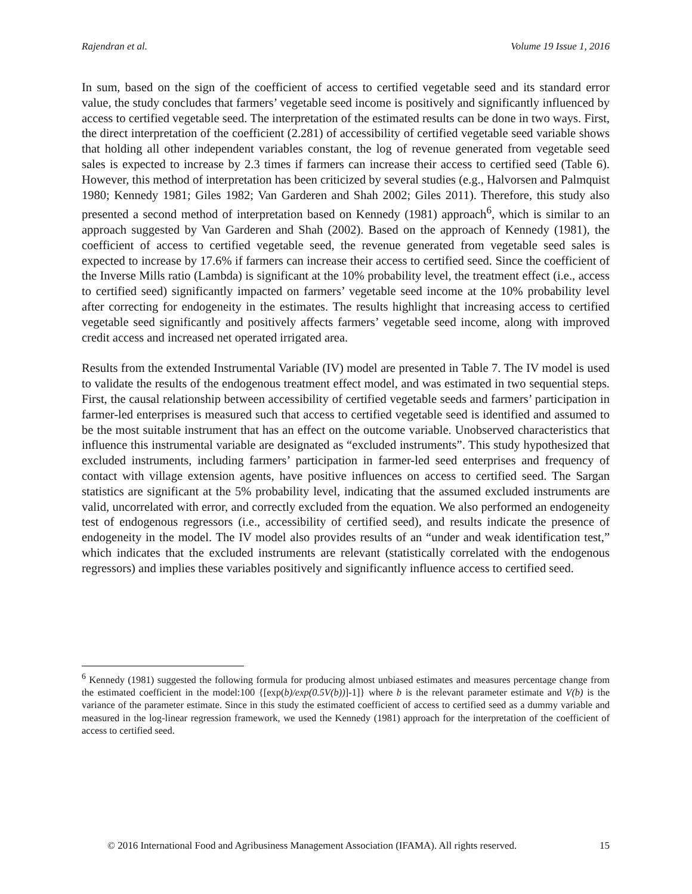Rajendran et al. Volume 19 Issue 1, 2016
In sum, based on the sign of the coefficient of access to certified vegetable seed and its standard error value, the study concludes that farmers’ vegetable seed income is positively and significantly influenced by access to certified vegetable seed. The interpretation of the estimated results can be done in two ways. First, the direct interpretation of the coefficient (2.281) of accessibility of certified vegetable seed variable shows that holding all other independent variables constant, the log of revenue generated from vegetable seed sales is expected to increase by 2.3 times if farmers can increase their access to certified seed (Table 6). However, this method of interpretation has been criticized by several studies (e.g., Halvorsen and Palmquist 1980; Kennedy 1981; Giles 1982; Van Garderen and Shah 2002; Giles 2011). Therefore, this study also presented a second method of interpretation based on Kennedy (1981) approach<sup>6</sup>, which is similar to an approach suggested by Van Garderen and Shah (2002). Based on the approach of Kennedy (1981), the coefficient of access to certified vegetable seed, the revenue generated from vegetable seed sales is expected to increase by 17.6% if farmers can increase their access to certified seed. Since the coefficient of the Inverse Mills ratio (Lambda) is significant at the 10% probability level, the treatment effect (i.e., access to certified seed) significantly impacted on farmers’ vegetable seed income at the 10% probability level after correcting for endogeneity in the estimates. The results highlight that increasing access to certified vegetable seed significantly and positively affects farmers’ vegetable seed income, along with improved credit access and increased net operated irrigated area.
Results from the extended Instrumental Variable (IV) model are presented in Table 7. The IV model is used to validate the results of the endogenous treatment effect model, and was estimated in two sequential steps. First, the causal relationship between accessibility of certified vegetable seeds and farmers’ participation in farmer-led enterprises is measured such that access to certified vegetable seed is identified and assumed to be the most suitable instrument that has an effect on the outcome variable. Unobserved characteristics that influence this instrumental variable are designated as “excluded instruments”. This study hypothesized that excluded instruments, including farmers’ participation in farmer-led seed enterprises and frequency of contact with village extension agents, have positive influences on access to certified seed. The Sargan statistics are significant at the 5% probability level, indicating that the assumed excluded instruments are valid, uncorrelated with error, and correctly excluded from the equation. We also performed an endogeneity test of endogenous regressors (i.e., accessibility of certified seed), and results indicate the presence of endogeneity in the model. The IV model also provides results of an “under and weak identification test,” which indicates that the excluded instruments are relevant (statistically correlated with the endogenous regressors) and implies these variables positively and significantly influence access to certified seed.
<sup>6</sup> Kennedy (1981) suggested the following formula for producing almost unbiased estimates and measures percentage change from the estimated coefficient in the model:100 {[exp(b)/exp(0.5V(b))]-1]} where b is the relevant parameter estimate and V(b) is the variance of the parameter estimate. Since in this study the estimated coefficient of access to certified seed as a dummy variable and measured in the log-linear regression framework, we used the Kennedy (1981) approach for the interpretation of the coefficient of access to certified seed.
© 2016 International Food and Agribusiness Management Association (IFAMA). All rights reserved. 15